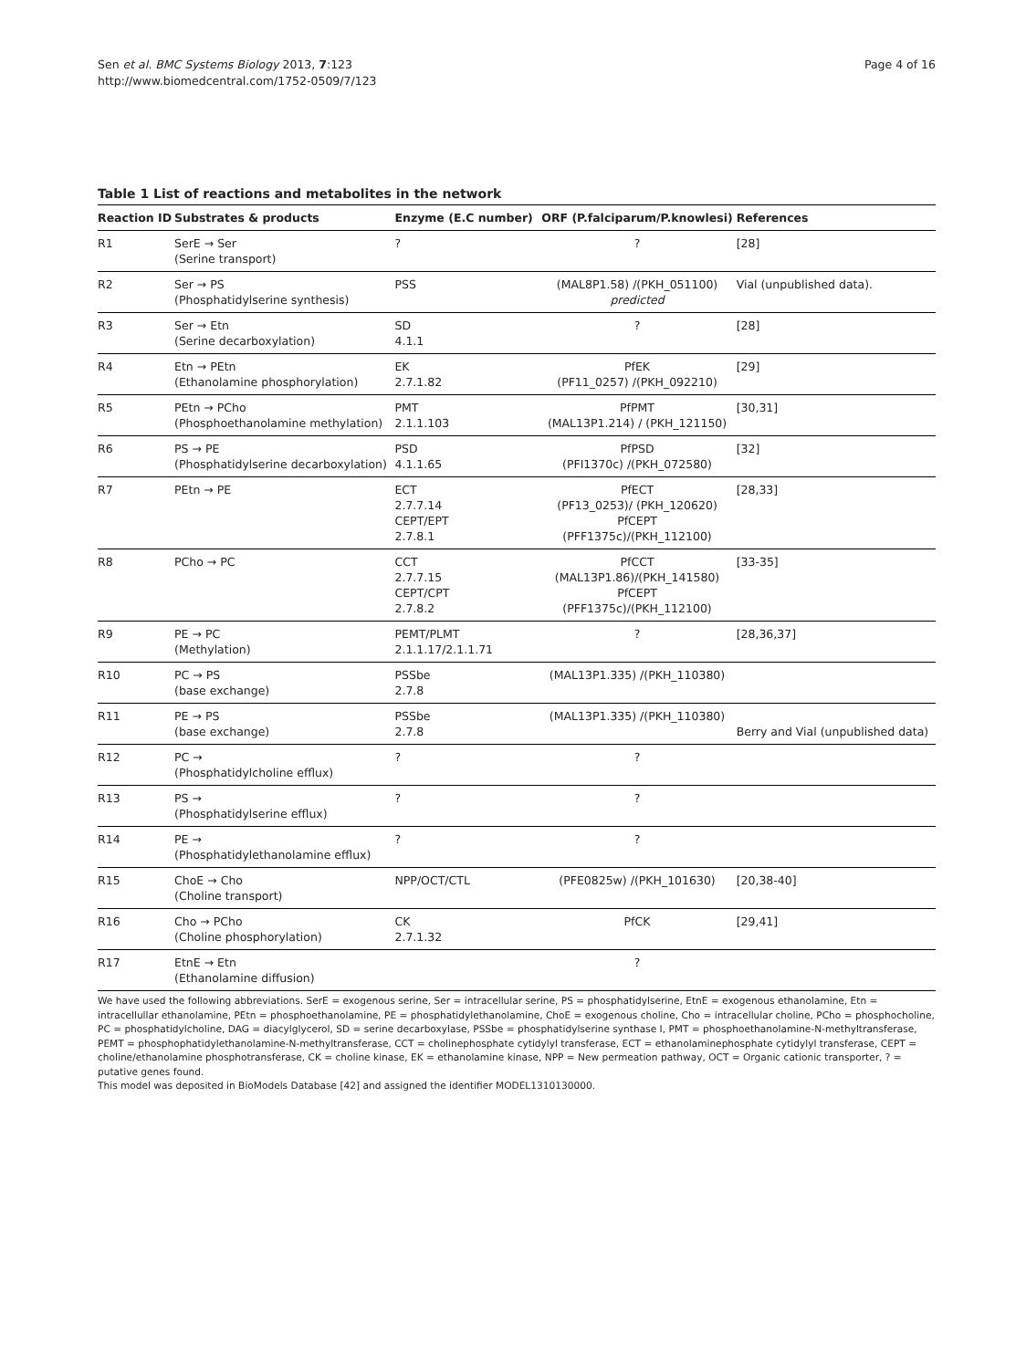Sen et al. BMC Systems Biology 2013, 7:123
http://www.biomedcentral.com/1752-0509/7/123
Page 4 of 16
Table 1 List of reactions and metabolites in the network
| Reaction ID | Substrates & products | Enzyme (E.C number) | ORF (P.falciparum/P.knowlesi) | References |
| --- | --- | --- | --- | --- |
| R1 | SerE → Ser (Serine transport) | ? | ? | [28] |
| R2 | Ser → PS (Phosphatidylserine synthesis) | PSS | (MAL8P1.58) /(PKH_051100) predicted | Vial (unpublished data). |
| R3 | Ser → Etn (Serine decarboxylation) | SD 4.1.1 | ? | [28] |
| R4 | Etn → PEtn (Ethanolamine phosphorylation) | EK 2.7.1.82 | PfEK (PF11_0257) /(PKH_092210) | [29] |
| R5 | PEtn → PCho (Phosphoethanolamine methylation) | PMT 2.1.1.103 | PfPMT (MAL13P1.214) / (PKH_121150) | [30,31] |
| R6 | PS → PE (Phosphatidylserine decarboxylation) | PSD 4.1.1.65 | PfPSD (PFI1370c) /(PKH_072580) | [32] |
| R7 | PEtn → PE | ECT 2.7.7.14 CEPT/EPT 2.7.8.1 | PfECT (PF13_0253)/ (PKH_120620) PfCEPT (PFF1375c)/(PKH_112100) | [28,33] |
| R8 | PCho → PC | CCT 2.7.7.15 CEPT/CPT 2.7.8.2 | PfCCT (MAL13P1.86)/(PKH_141580) PfCEPT (PFF1375c)/(PKH_112100) | [33-35] |
| R9 | PE → PC (Methylation) | PEMT/PLMT 2.1.1.17/2.1.1.71 | ? | [28,36,37] |
| R10 | PC → PS (base exchange) | PSSbe 2.7.8 | (MAL13P1.335) /(PKH_110380) | |
| R11 | PE → PS (base exchange) | PSSbe 2.7.8 | (MAL13P1.335) /(PKH_110380) | Berry and Vial (unpublished data) |
| R12 | PC → (Phosphatidylcholine efflux) | ? | ? | |
| R13 | PS → (Phosphatidylserine efflux) | ? | ? | |
| R14 | PE → (Phosphatidylethanolamine efflux) | ? | ? | |
| R15 | ChoE → Cho (Choline transport) | NPP/OCT/CTL | (PFE0825w) /(PKH_101630) | [20,38-40] |
| R16 | Cho → PCho (Choline phosphorylation) | CK 2.7.1.32 | PfCK | [29,41] |
| R17 | EtnE → Etn (Ethanolamine diffusion) | | ? | |
We have used the following abbreviations. SerE = exogenous serine, Ser = intracellular serine, PS = phosphatidylserine, EtnE = exogenous ethanolamine, Etn = intracellullar ethanolamine, PEtn = phosphoethanolamine, PE = phosphatidylethanolamine, ChoE = exogenous choline, Cho = intracellular choline, PCho = phosphocholine, PC = phosphatidylcholine, DAG = diacylglycerol, SD = serine decarboxylase, PSSbe = phosphatidylserine synthase I, PMT = phosphoethanolamine-N-methyltransferase, PEMT = phosphophatidylethanolamine-N-methyltransferase, CCT = cholinephosphate cytidylyl transferase, ECT = ethanolaminephosphate cytidylyl transferase, CEPT = choline/ethanolamine phosphotransferase, CK = choline kinase, EK = ethanolamine kinase, NPP = New permeation pathway, OCT = Organic cationic transporter, ? = putative genes found.
This model was deposited in BioModels Database [42] and assigned the identifier MODEL1310130000.